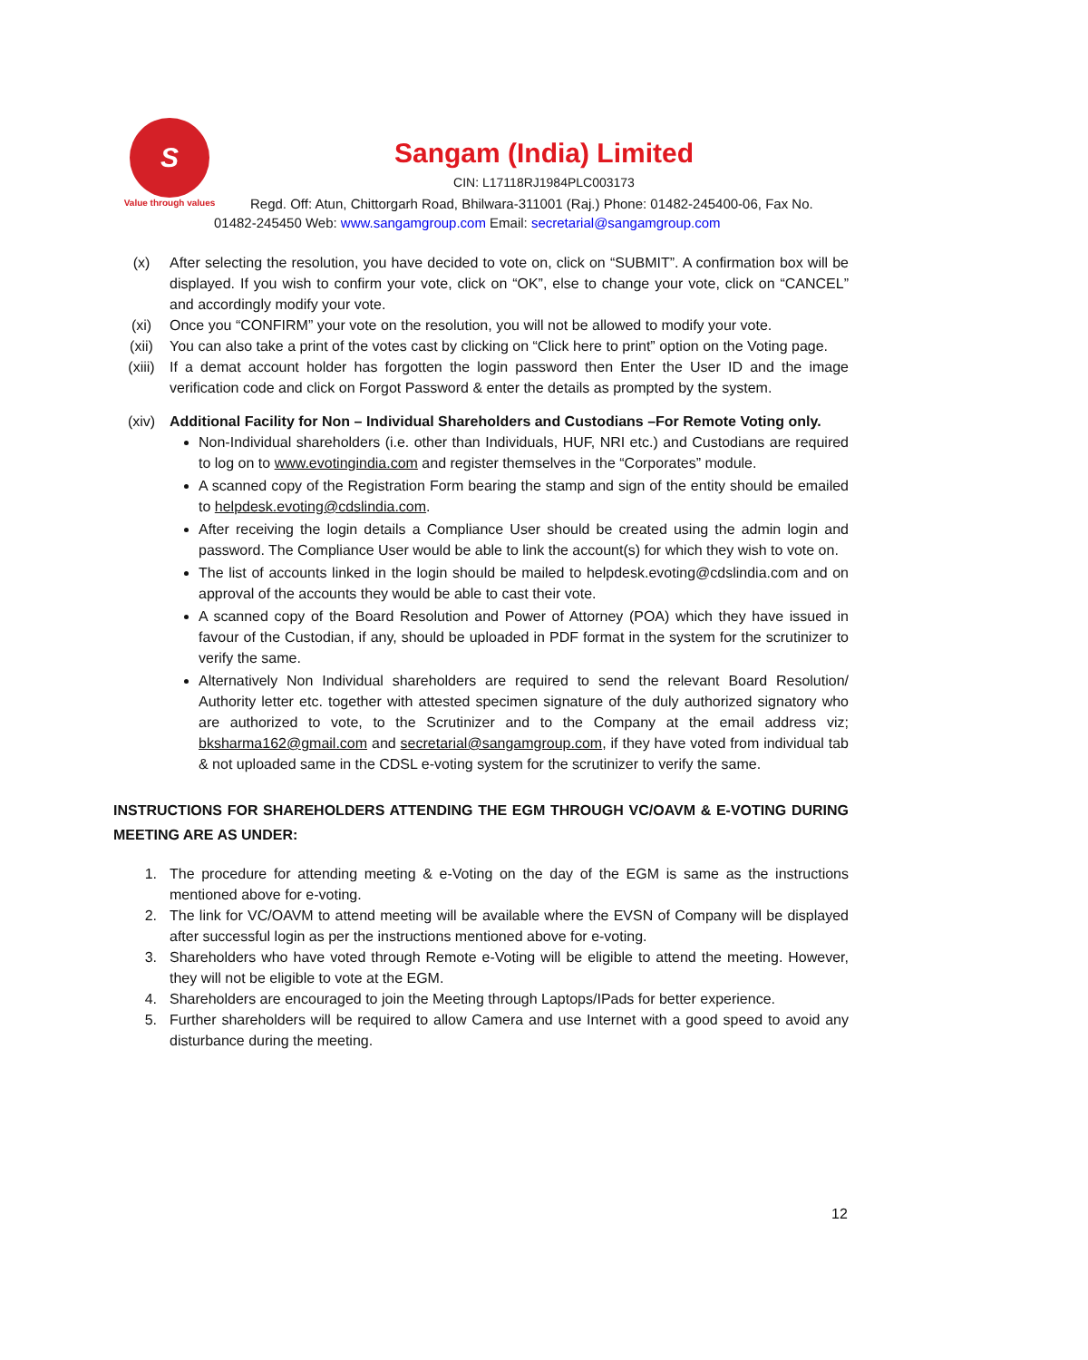S
Value through values
Sangam (India) Limited
CIN: L17118RJ1984PLC003173
Regd. Off: Atun, Chittorgarh Road, Bhilwara-311001 (Raj.) Phone: 01482-245400-06, Fax No. 01482-245450 Web: www.sangamgroup.com Email: secretarial@sangamgroup.com
(x) After selecting the resolution, you have decided to vote on, click on “SUBMIT”. A confirmation box will be displayed. If you wish to confirm your vote, click on “OK”, else to change your vote, click on “CANCEL” and accordingly modify your vote.
(xi) Once you “CONFIRM” your vote on the resolution, you will not be allowed to modify your vote.
(xii) You can also take a print of the votes cast by clicking on “Click here to print” option on the Voting page.
(xiii) If a demat account holder has forgotten the login password then Enter the User ID and the image verification code and click on Forgot Password & enter the details as prompted by the system.
(xiv) Additional Facility for Non – Individual Shareholders and Custodians –For Remote Voting only.
Non-Individual shareholders (i.e. other than Individuals, HUF, NRI etc.) and Custodians are required to log on to www.evotingindia.com and register themselves in the “Corporates” module.
A scanned copy of the Registration Form bearing the stamp and sign of the entity should be emailed to helpdesk.evoting@cdslindia.com.
After receiving the login details a Compliance User should be created using the admin login and password. The Compliance User would be able to link the account(s) for which they wish to vote on.
The list of accounts linked in the login should be mailed to helpdesk.evoting@cdslindia.com and on approval of the accounts they would be able to cast their vote.
A scanned copy of the Board Resolution and Power of Attorney (POA) which they have issued in favour of the Custodian, if any, should be uploaded in PDF format in the system for the scrutinizer to verify the same.
Alternatively Non Individual shareholders are required to send the relevant Board Resolution/ Authority letter etc. together with attested specimen signature of the duly authorized signatory who are authorized to vote, to the Scrutinizer and to the Company at the email address viz; bksharma162@gmail.com and secretarial@sangamgroup.com, if they have voted from individual tab & not uploaded same in the CDSL e-voting system for the scrutinizer to verify the same.
INSTRUCTIONS FOR SHAREHOLDERS ATTENDING THE EGM THROUGH VC/OAVM & E-VOTING DURING MEETING ARE AS UNDER:
1. The procedure for attending meeting & e-Voting on the day of the EGM is same as the instructions mentioned above for e-voting.
2. The link for VC/OAVM to attend meeting will be available where the EVSN of Company will be displayed after successful login as per the instructions mentioned above for e-voting.
3. Shareholders who have voted through Remote e-Voting will be eligible to attend the meeting. However, they will not be eligible to vote at the EGM.
4. Shareholders are encouraged to join the Meeting through Laptops/IPads for better experience.
5. Further shareholders will be required to allow Camera and use Internet with a good speed to avoid any disturbance during the meeting.
12